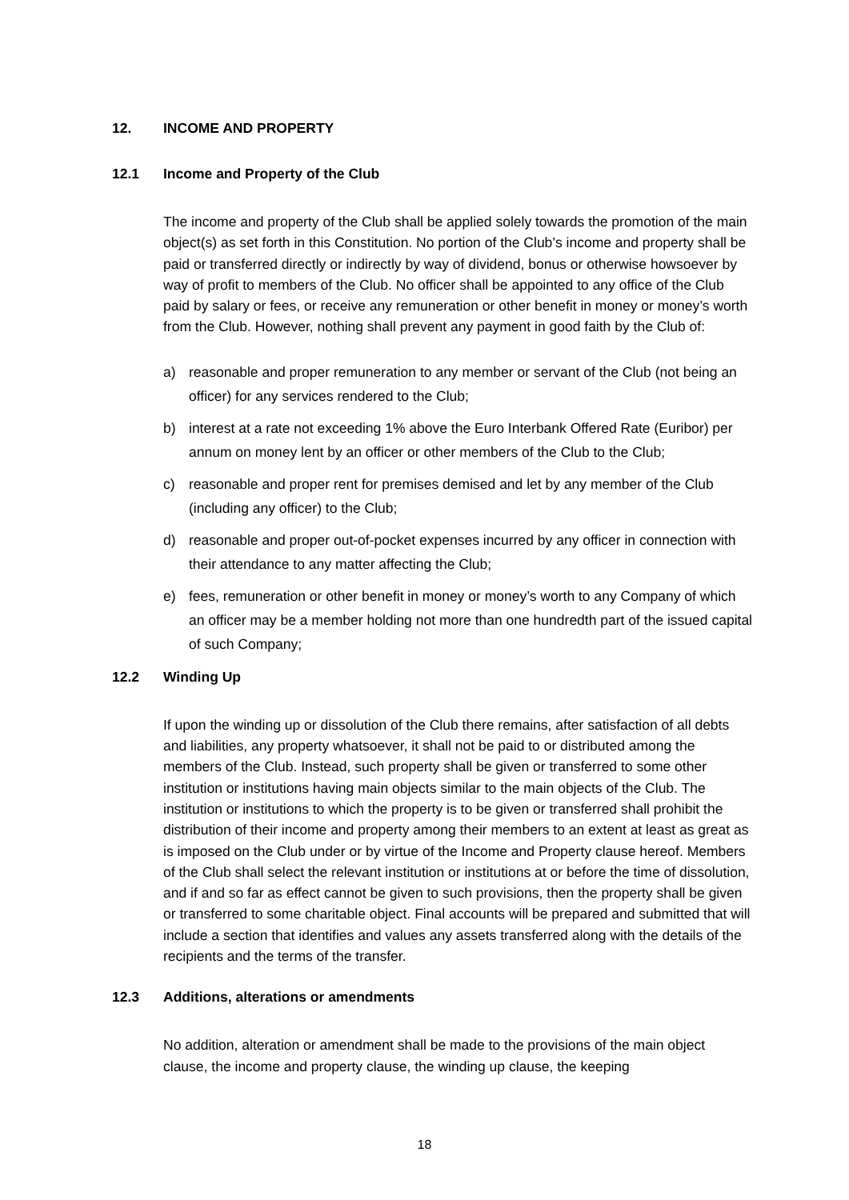12. INCOME AND PROPERTY
12.1 Income and Property of the Club
The income and property of the Club shall be applied solely towards the promotion of the main object(s) as set forth in this Constitution. No portion of the Club’s income and property shall be paid or transferred directly or indirectly by way of dividend, bonus or otherwise howsoever by way of profit to members of the Club. No officer shall be appointed to any office of the Club paid by salary or fees, or receive any remuneration or other benefit in money or money’s worth from the Club. However, nothing shall prevent any payment in good faith by the Club of:
a) reasonable and proper remuneration to any member or servant of the Club (not being an officer) for any services rendered to the Club;
b) interest at a rate not exceeding 1% above the Euro Interbank Offered Rate (Euribor) per annum on money lent by an officer or other members of the Club to the Club;
c) reasonable and proper rent for premises demised and let by any member of the Club (including any officer) to the Club;
d) reasonable and proper out-of-pocket expenses incurred by any officer in connection with their attendance to any matter affecting the Club;
e) fees, remuneration or other benefit in money or money’s worth to any Company of which an officer may be a member holding not more than one hundredth part of the issued capital of such Company;
12.2 Winding Up
If upon the winding up or dissolution of the Club there remains, after satisfaction of all debts and liabilities, any property whatsoever, it shall not be paid to or distributed among the members of the Club. Instead, such property shall be given or transferred to some other institution or institutions having main objects similar to the main objects of the Club. The institution or institutions to which the property is to be given or transferred shall prohibit the distribution of their income and property among their members to an extent at least as great as is imposed on the Club under or by virtue of the Income and Property clause hereof. Members of the Club shall select the relevant institution or institutions at or before the time of dissolution, and if and so far as effect cannot be given to such provisions, then the property shall be given or transferred to some charitable object. Final accounts will be prepared and submitted that will include a section that identifies and values any assets transferred along with the details of the recipients and the terms of the transfer.
12.3 Additions, alterations or amendments
No addition, alteration or amendment shall be made to the provisions of the main object clause, the income and property clause, the winding up clause, the keeping
18